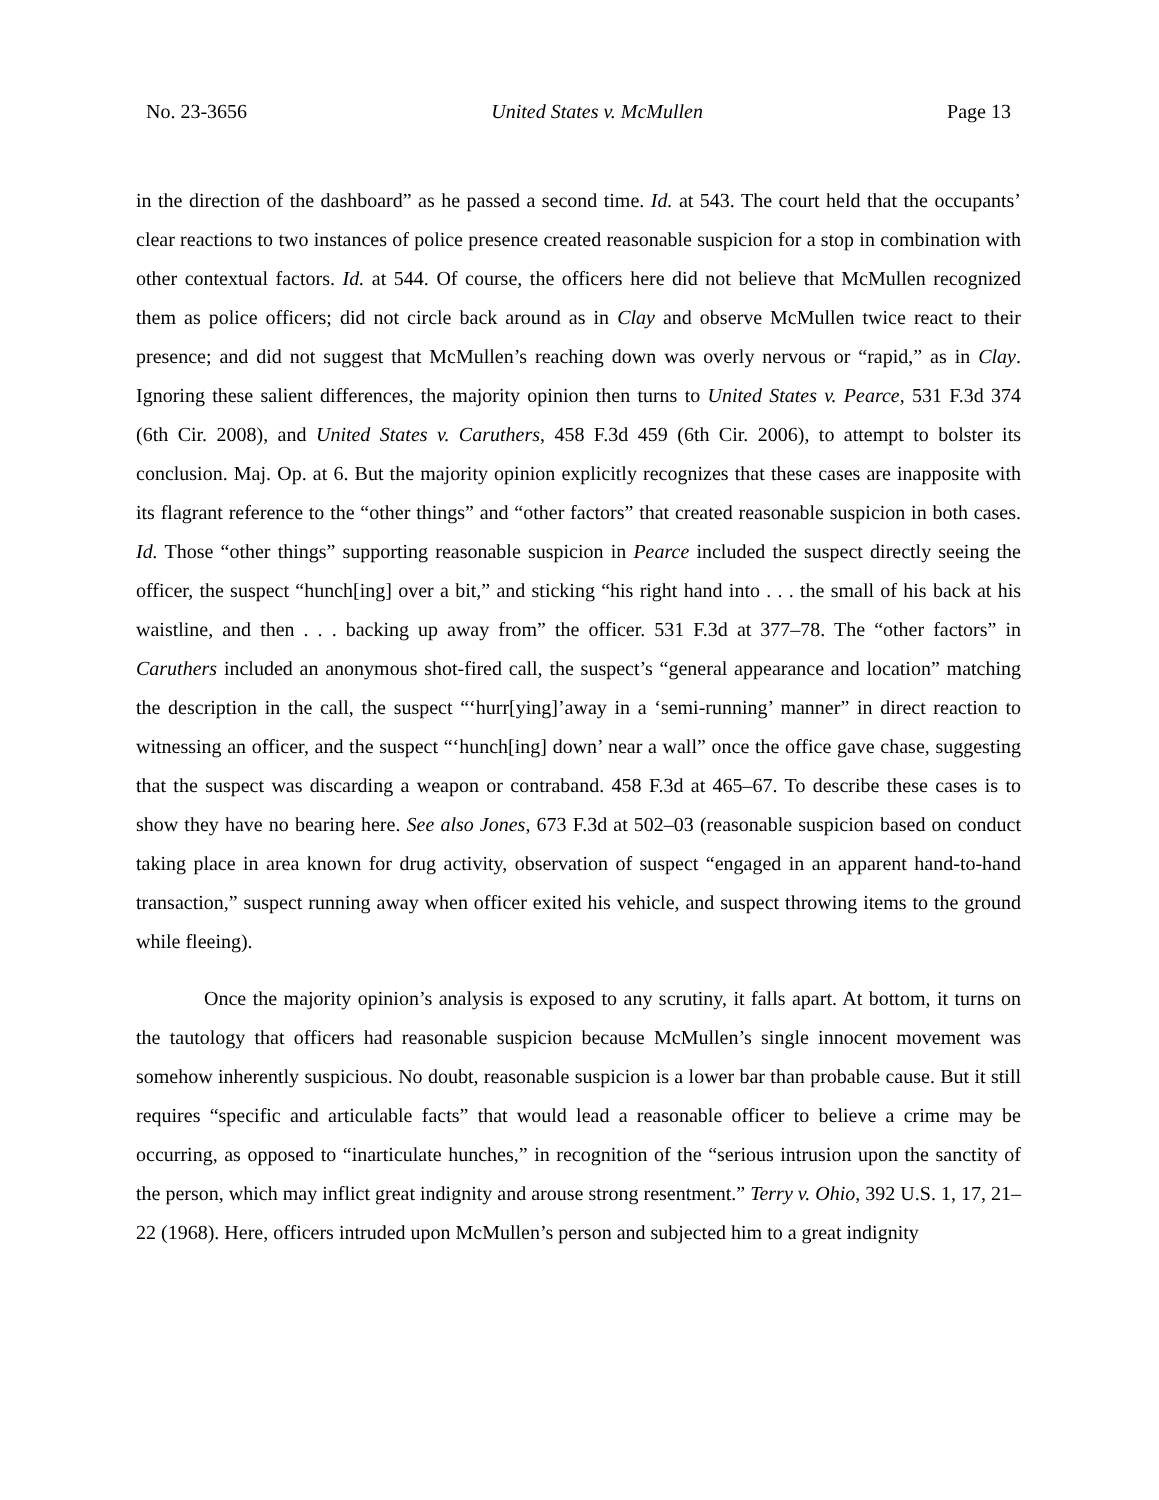No. 23-3656 United States v. McMullen Page 13
in the direction of the dashboard” as he passed a second time. Id. at 543. The court held that the occupants’ clear reactions to two instances of police presence created reasonable suspicion for a stop in combination with other contextual factors. Id. at 544. Of course, the officers here did not believe that McMullen recognized them as police officers; did not circle back around as in Clay and observe McMullen twice react to their presence; and did not suggest that McMullen’s reaching down was overly nervous or “rapid,” as in Clay. Ignoring these salient differences, the majority opinion then turns to United States v. Pearce, 531 F.3d 374 (6th Cir. 2008), and United States v. Caruthers, 458 F.3d 459 (6th Cir. 2006), to attempt to bolster its conclusion. Maj. Op. at 6. But the majority opinion explicitly recognizes that these cases are inapposite with its flagrant reference to the “other things” and “other factors” that created reasonable suspicion in both cases. Id. Those “other things” supporting reasonable suspicion in Pearce included the suspect directly seeing the officer, the suspect “hunch[ing] over a bit,” and sticking “his right hand into . . . the small of his back at his waistline, and then . . . backing up away from” the officer. 531 F.3d at 377–78. The “other factors” in Caruthers included an anonymous shot-fired call, the suspect’s “general appearance and location” matching the description in the call, the suspect “‘hurr[ying]’away in a ‘semi-running’ manner” in direct reaction to witnessing an officer, and the suspect “‘hunch[ing] down’ near a wall” once the office gave chase, suggesting that the suspect was discarding a weapon or contraband. 458 F.3d at 465–67. To describe these cases is to show they have no bearing here. See also Jones, 673 F.3d at 502–03 (reasonable suspicion based on conduct taking place in area known for drug activity, observation of suspect “engaged in an apparent hand-to-hand transaction,” suspect running away when officer exited his vehicle, and suspect throwing items to the ground while fleeing).
Once the majority opinion’s analysis is exposed to any scrutiny, it falls apart. At bottom, it turns on the tautology that officers had reasonable suspicion because McMullen’s single innocent movement was somehow inherently suspicious. No doubt, reasonable suspicion is a lower bar than probable cause. But it still requires “specific and articulable facts” that would lead a reasonable officer to believe a crime may be occurring, as opposed to “inarticulate hunches,” in recognition of the “serious intrusion upon the sanctity of the person, which may inflict great indignity and arouse strong resentment.” Terry v. Ohio, 392 U.S. 1, 17, 21–22 (1968). Here, officers intruded upon McMullen’s person and subjected him to a great indignity